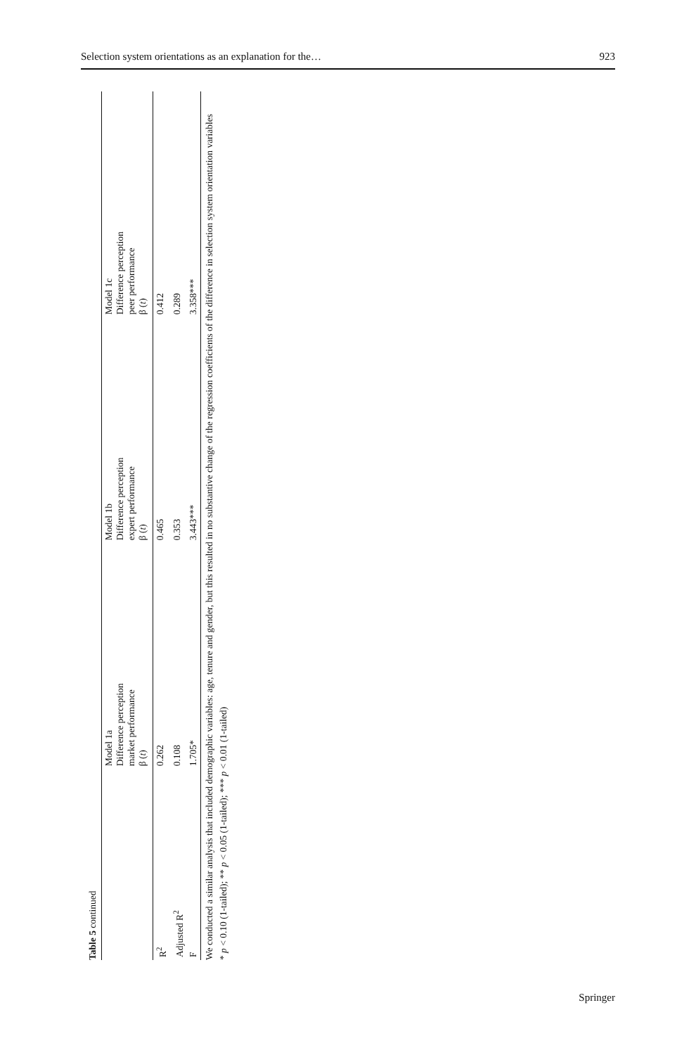Selection system orientations as an explanation for the… 923
Table 5 continued
| | Model 1a Difference perception market performance β ( t ) | Model 1b Difference perception expert performance β ( t ) | Model 1c Difference perception peer performance β ( t ) |
| --- | --- | --- | --- |
| R<sup>2</sup> | 0.262 | 0.465 | 0.412 |
| Adjusted R<sup>2</sup> | 0.108 | 0.353 | 0.289 |
| F | 1.705* | 3.443*** | 3.358*** |
We conducted a similar analysis that included demographic variables: age, tenure and gender, but this resulted in no substantive change of the regression coefficients of the difference in selection system orientation variables
* p < 0.10 (1-tailed); ** p < 0.05 (1-tailed); *** p < 0.01 (1-tailed)
Springer